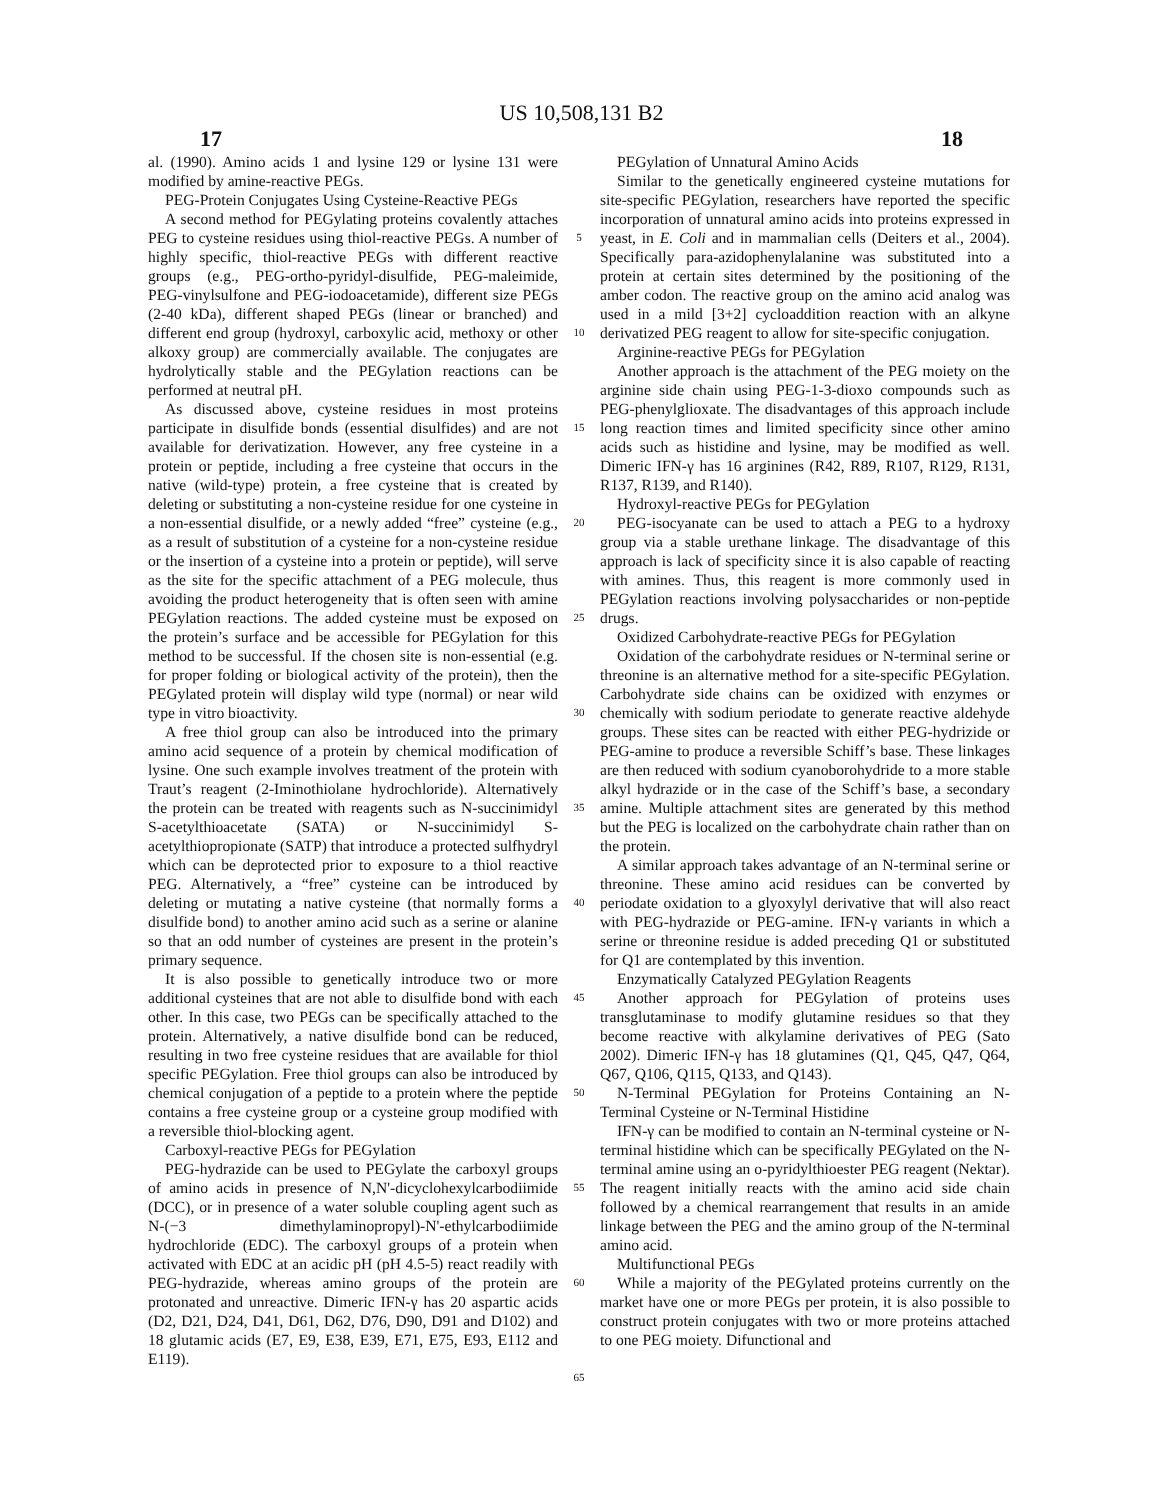US 10,508,131 B2
17 18
al. (1990). Amino acids 1 and lysine 129 or lysine 131 were modified by amine-reactive PEGs.
PEG-Protein Conjugates Using Cysteine-Reactive PEGs
A second method for PEGylating proteins covalently attaches PEG to cysteine residues using thiol-reactive PEGs. A number of highly specific, thiol-reactive PEGs with different reactive groups (e.g., PEG-ortho-pyridyl-disulfide, PEG-maleimide, PEG-vinylsulfone and PEG-iodoacetamide), different size PEGs (2-40 kDa), different shaped PEGs (linear or branched) and different end group (hydroxyl, carboxylic acid, methoxy or other alkoxy group) are commercially available. The conjugates are hydrolytically stable and the PEGylation reactions can be performed at neutral pH.
As discussed above, cysteine residues in most proteins participate in disulfide bonds (essential disulfides) and are not available for derivatization. However, any free cysteine in a protein or peptide, including a free cysteine that occurs in the native (wild-type) protein, a free cysteine that is created by deleting or substituting a non-cysteine residue for one cysteine in a non-essential disulfide, or a newly added “free” cysteine (e.g., as a result of substitution of a cysteine for a non-cysteine residue or the insertion of a cysteine into a protein or peptide), will serve as the site for the specific attachment of a PEG molecule, thus avoiding the product heterogeneity that is often seen with amine PEGylation reactions. The added cysteine must be exposed on the protein’s surface and be accessible for PEGylation for this method to be successful. If the chosen site is non-essential (e.g. for proper folding or biological activity of the protein), then the PEGylated protein will display wild type (normal) or near wild type in vitro bioactivity.
A free thiol group can also be introduced into the primary amino acid sequence of a protein by chemical modification of lysine. One such example involves treatment of the protein with Traut’s reagent (2-Iminothiolane hydrochloride). Alternatively the protein can be treated with reagents such as N-succinimidyl S-acetylthioacetate (SATA) or N-succinimidyl S-acetylthiopropionate (SATP) that introduce a protected sulfhydryl which can be deprotected prior to exposure to a thiol reactive PEG. Alternatively, a “free” cysteine can be introduced by deleting or mutating a native cysteine (that normally forms a disulfide bond) to another amino acid such as a serine or alanine so that an odd number of cysteines are present in the protein’s primary sequence.
It is also possible to genetically introduce two or more additional cysteines that are not able to disulfide bond with each other. In this case, two PEGs can be specifically attached to the protein. Alternatively, a native disulfide bond can be reduced, resulting in two free cysteine residues that are available for thiol specific PEGylation. Free thiol groups can also be introduced by chemical conjugation of a peptide to a protein where the peptide contains a free cysteine group or a cysteine group modified with a reversible thiol-blocking agent.
Carboxyl-reactive PEGs for PEGylation
PEG-hydrazide can be used to PEGylate the carboxyl groups of amino acids in presence of N,N'-dicyclohexylcarbodiimide (DCC), or in presence of a water soluble coupling agent such as N-(−3 dimethylaminopropyl)-N'-ethylcarbodiimide hydrochloride (EDC). The carboxyl groups of a protein when activated with EDC at an acidic pH (pH 4.5-5) react readily with PEG-hydrazide, whereas amino groups of the protein are protonated and unreactive. Dimeric IFN-γ has 20 aspartic acids (D2, D21, D24, D41, D61, D62, D76, D90, D91 and D102) and 18 glutamic acids (E7, E9, E38, E39, E71, E75, E93, E112 and E119).
5
10
15
20
25
30
35
40
45
50
55
60
65
PEGylation of Unnatural Amino Acids
Similar to the genetically engineered cysteine mutations for site-specific PEGylation, researchers have reported the specific incorporation of unnatural amino acids into proteins expressed in yeast, in E. Coli and in mammalian cells (Deiters et al., 2004). Specifically para-azidophenylalanine was substituted into a protein at certain sites determined by the positioning of the amber codon. The reactive group on the amino acid analog was used in a mild [3+2] cycloaddition reaction with an alkyne derivatized PEG reagent to allow for site-specific conjugation.
Arginine-reactive PEGs for PEGylation
Another approach is the attachment of the PEG moiety on the arginine side chain using PEG-1-3-dioxo compounds such as PEG-phenylglioxate. The disadvantages of this approach include long reaction times and limited specificity since other amino acids such as histidine and lysine, may be modified as well. Dimeric IFN-γ has 16 arginines (R42, R89, R107, R129, R131, R137, R139, and R140).
Hydroxyl-reactive PEGs for PEGylation
PEG-isocyanate can be used to attach a PEG to a hydroxy group via a stable urethane linkage. The disadvantage of this approach is lack of specificity since it is also capable of reacting with amines. Thus, this reagent is more commonly used in PEGylation reactions involving polysaccharides or non-peptide drugs.
Oxidized Carbohydrate-reactive PEGs for PEGylation
Oxidation of the carbohydrate residues or N-terminal serine or threonine is an alternative method for a site-specific PEGylation. Carbohydrate side chains can be oxidized with enzymes or chemically with sodium periodate to generate reactive aldehyde groups. These sites can be reacted with either PEG-hydrizide or PEG-amine to produce a reversible Schiff’s base. These linkages are then reduced with sodium cyanoborohydride to a more stable alkyl hydrazide or in the case of the Schiff’s base, a secondary amine. Multiple attachment sites are generated by this method but the PEG is localized on the carbohydrate chain rather than on the protein.
A similar approach takes advantage of an N-terminal serine or threonine. These amino acid residues can be converted by periodate oxidation to a glyoxylyl derivative that will also react with PEG-hydrazide or PEG-amine. IFN-γ variants in which a serine or threonine residue is added preceding Q1 or substituted for Q1 are contemplated by this invention.
Enzymatically Catalyzed PEGylation Reagents
Another approach for PEGylation of proteins uses transglutaminase to modify glutamine residues so that they become reactive with alkylamine derivatives of PEG (Sato 2002). Dimeric IFN-γ has 18 glutamines (Q1, Q45, Q47, Q64, Q67, Q106, Q115, Q133, and Q143).
N-Terminal PEGylation for Proteins Containing an N-Terminal Cysteine or N-Terminal Histidine
IFN-γ can be modified to contain an N-terminal cysteine or N-terminal histidine which can be specifically PEGylated on the N-terminal amine using an o-pyridylthioester PEG reagent (Nektar). The reagent initially reacts with the amino acid side chain followed by a chemical rearrangement that results in an amide linkage between the PEG and the amino group of the N-terminal amino acid.
Multifunctional PEGs
While a majority of the PEGylated proteins currently on the market have one or more PEGs per protein, it is also possible to construct protein conjugates with two or more proteins attached to one PEG moiety. Difunctional and